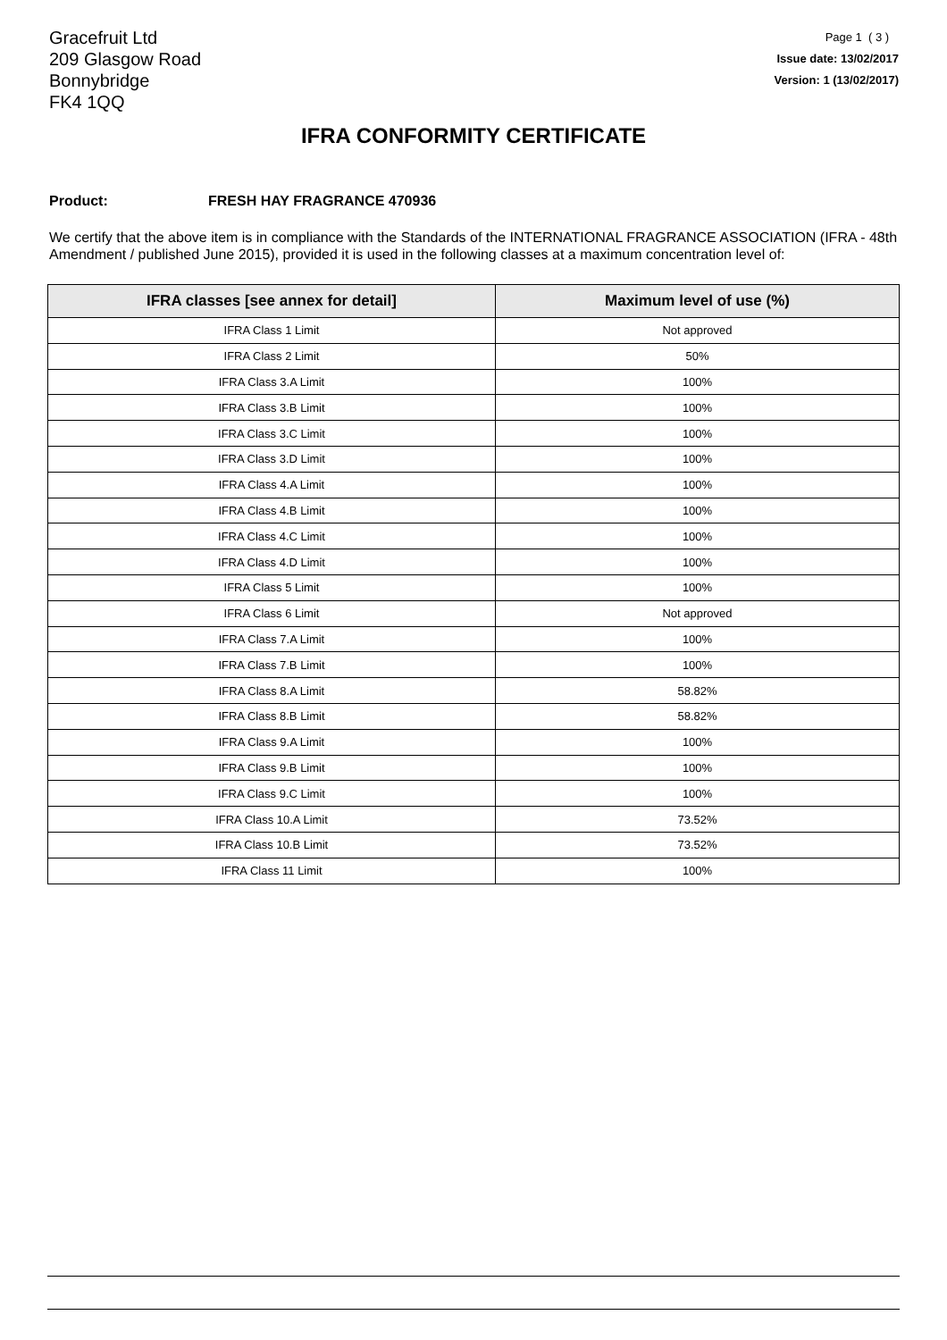Gracefruit Ltd
209 Glasgow Road
Bonnybridge
FK4 1QQ
Page 1 ( 3 )
Issue date: 13/02/2017
Version: 1 (13/02/2017)
IFRA CONFORMITY CERTIFICATE
Product: FRESH HAY FRAGRANCE 470936
We certify that the above item is in compliance with the Standards of the INTERNATIONAL FRAGRANCE ASSOCIATION (IFRA - 48th Amendment / published June 2015), provided it is used in the following classes at a maximum concentration level of:
| IFRA classes [see annex for detail] | Maximum level of use (%) |
| --- | --- |
| IFRA Class 1 Limit | Not approved |
| IFRA Class 2 Limit | 50% |
| IFRA Class 3.A Limit | 100% |
| IFRA Class 3.B Limit | 100% |
| IFRA Class 3.C Limit | 100% |
| IFRA Class 3.D Limit | 100% |
| IFRA Class 4.A Limit | 100% |
| IFRA Class 4.B Limit | 100% |
| IFRA Class 4.C Limit | 100% |
| IFRA Class 4.D Limit | 100% |
| IFRA Class 5 Limit | 100% |
| IFRA Class 6 Limit | Not approved |
| IFRA Class 7.A Limit | 100% |
| IFRA Class 7.B Limit | 100% |
| IFRA Class 8.A Limit | 58.82% |
| IFRA Class 8.B Limit | 58.82% |
| IFRA Class 9.A Limit | 100% |
| IFRA Class 9.B Limit | 100% |
| IFRA Class 9.C Limit | 100% |
| IFRA Class 10.A Limit | 73.52% |
| IFRA Class 10.B Limit | 73.52% |
| IFRA Class 11 Limit | 100% |